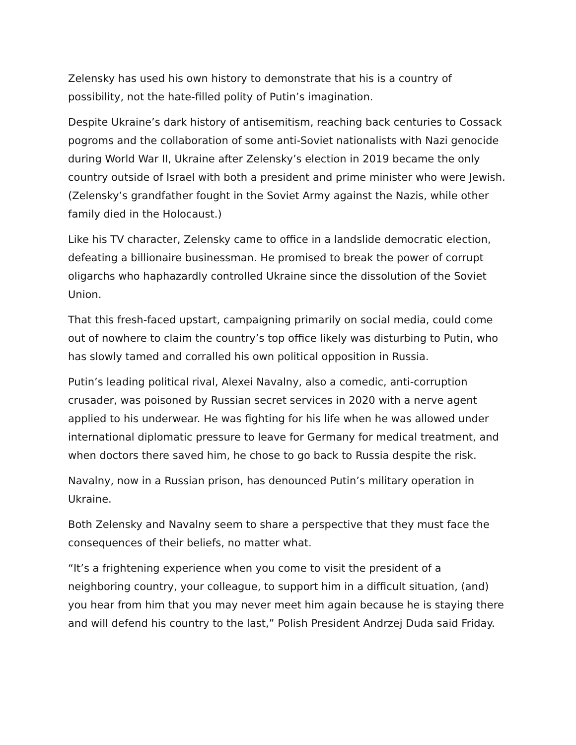Zelensky has used his own history to demonstrate that his is a country of possibility, not the hate-filled polity of Putin’s imagination.
Despite Ukraine’s dark history of antisemitism, reaching back centuries to Cossack pogroms and the collaboration of some anti-Soviet nationalists with Nazi genocide during World War II, Ukraine after Zelensky’s election in 2019 became the only country outside of Israel with both a president and prime minister who were Jewish. (Zelensky’s grandfather fought in the Soviet Army against the Nazis, while other family died in the Holocaust.)
Like his TV character, Zelensky came to office in a landslide democratic election, defeating a billionaire businessman. He promised to break the power of corrupt oligarchs who haphazardly controlled Ukraine since the dissolution of the Soviet Union.
That this fresh-faced upstart, campaigning primarily on social media, could come out of nowhere to claim the country’s top office likely was disturbing to Putin, who has slowly tamed and corralled his own political opposition in Russia.
Putin’s leading political rival, Alexei Navalny, also a comedic, anti-corruption crusader, was poisoned by Russian secret services in 2020 with a nerve agent applied to his underwear. He was fighting for his life when he was allowed under international diplomatic pressure to leave for Germany for medical treatment, and when doctors there saved him, he chose to go back to Russia despite the risk.
Navalny, now in a Russian prison, has denounced Putin’s military operation in Ukraine.
Both Zelensky and Navalny seem to share a perspective that they must face the consequences of their beliefs, no matter what.
“It’s a frightening experience when you come to visit the president of a neighboring country, your colleague, to support him in a difficult situation, (and) you hear from him that you may never meet him again because he is staying there and will defend his country to the last,” Polish President Andrzej Duda said Friday.